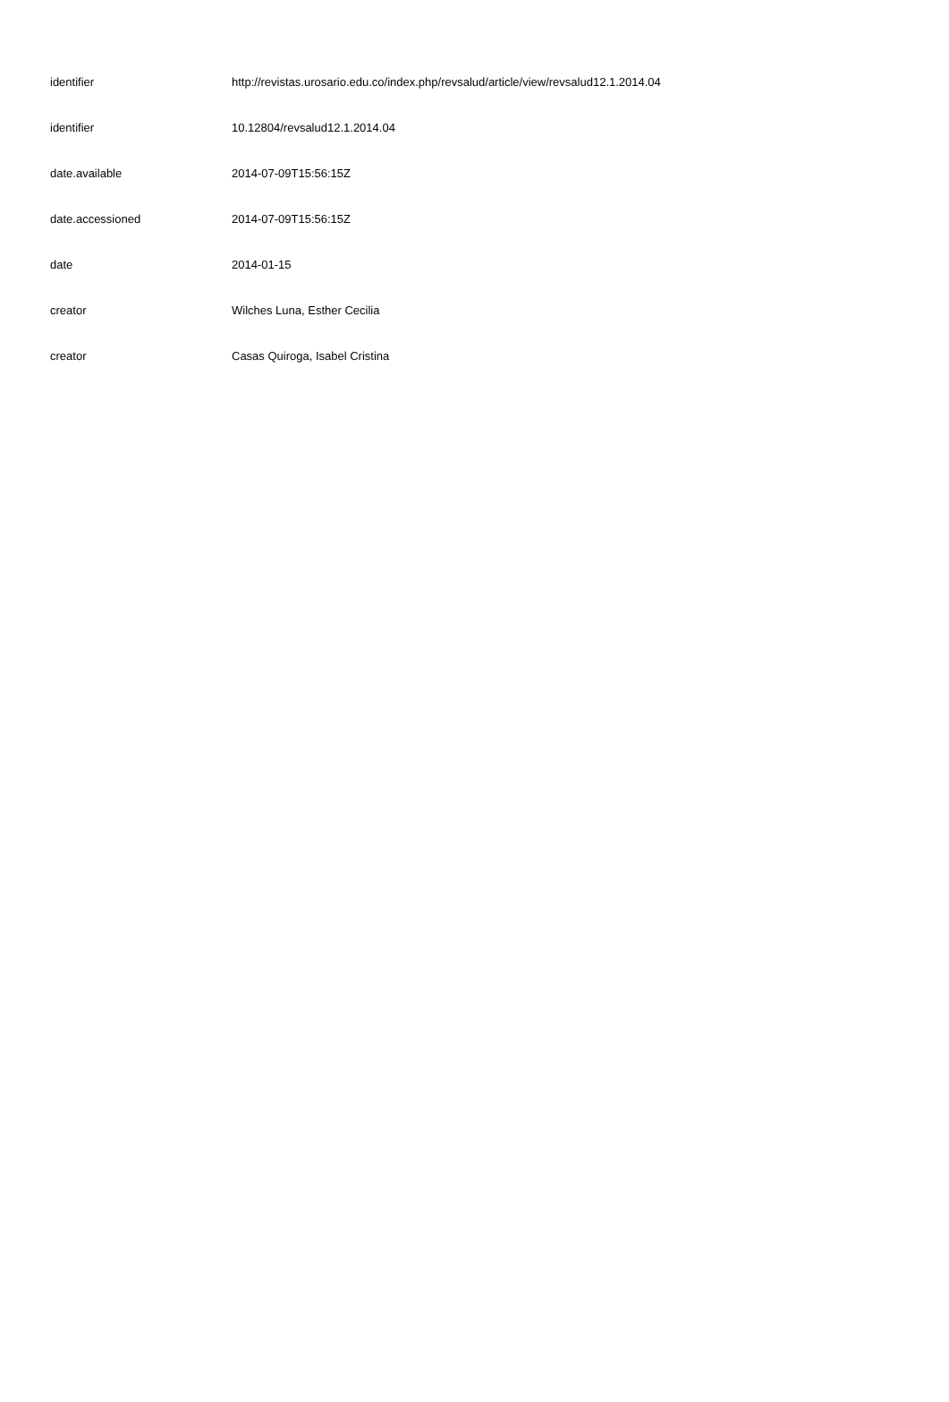| identifier | http://revistas.urosario.edu.co/index.php/revsalud/article/view/revsalud12.1.2014.04 |
| identifier | 10.12804/revsalud12.1.2014.04 |
| date.available | 2014-07-09T15:56:15Z |
| date.accessioned | 2014-07-09T15:56:15Z |
| date | 2014-01-15 |
| creator | Wilches Luna, Esther Cecilia |
| creator | Casas Quiroga, Isabel Cristina |